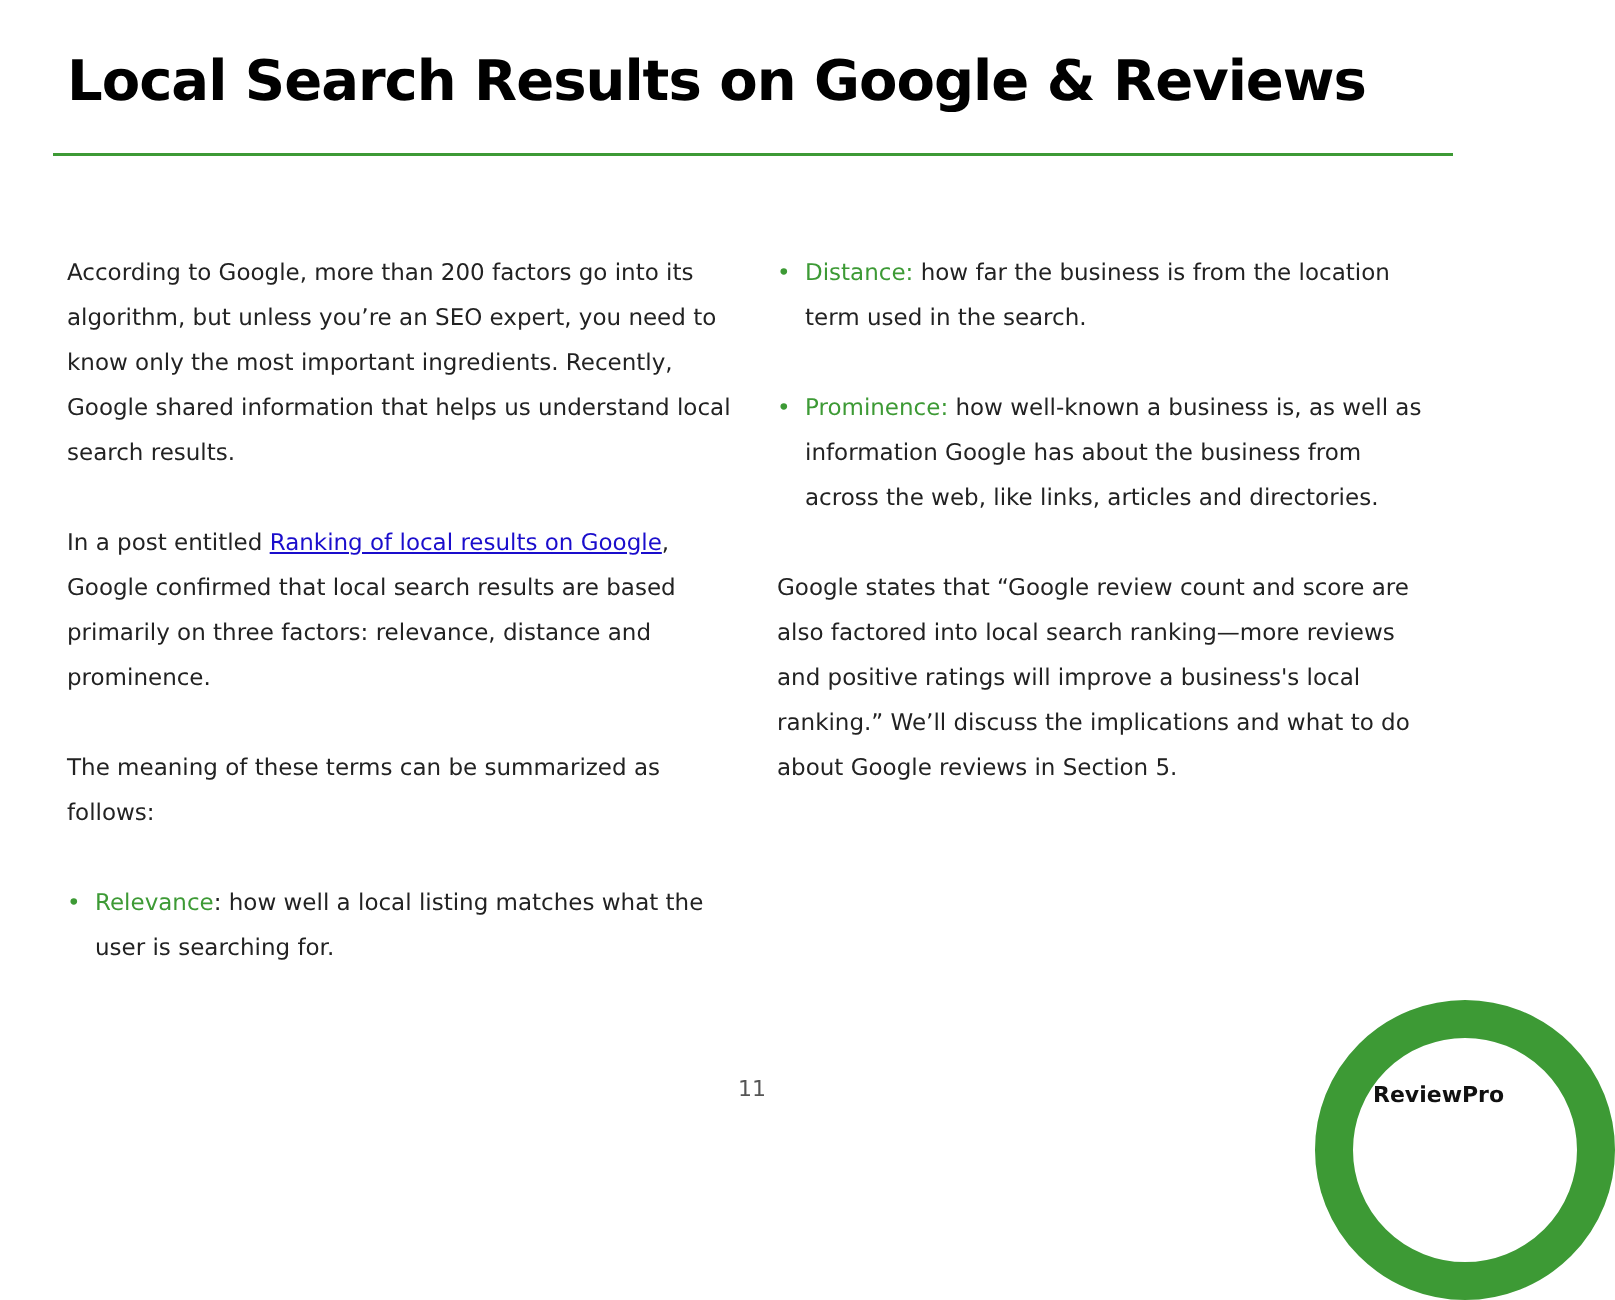Local Search Results on Google & Reviews
According to Google, more than 200 factors go into its algorithm, but unless you’re an SEO expert, you need to know only the most important ingredients. Recently, Google shared information that helps us understand local search results.
In a post entitled Ranking of local results on Google, Google confirmed that local search results are based primarily on three factors: relevance, distance and prominence.
The meaning of these terms can be summarized as follows:
• Relevance: how well a local listing matches what the user is searching for.
• Distance: how far the business is from the location term used in the search.
• Prominence: how well-known a business is, as well as information Google has about the business from across the web, like links, articles and directories.
Google states that “Google review count and score are also factored into local search ranking—more reviews and positive ratings will improve a business's local ranking.” We’ll discuss the implications and what to do about Google reviews in Section 5.
11 ReviewPro